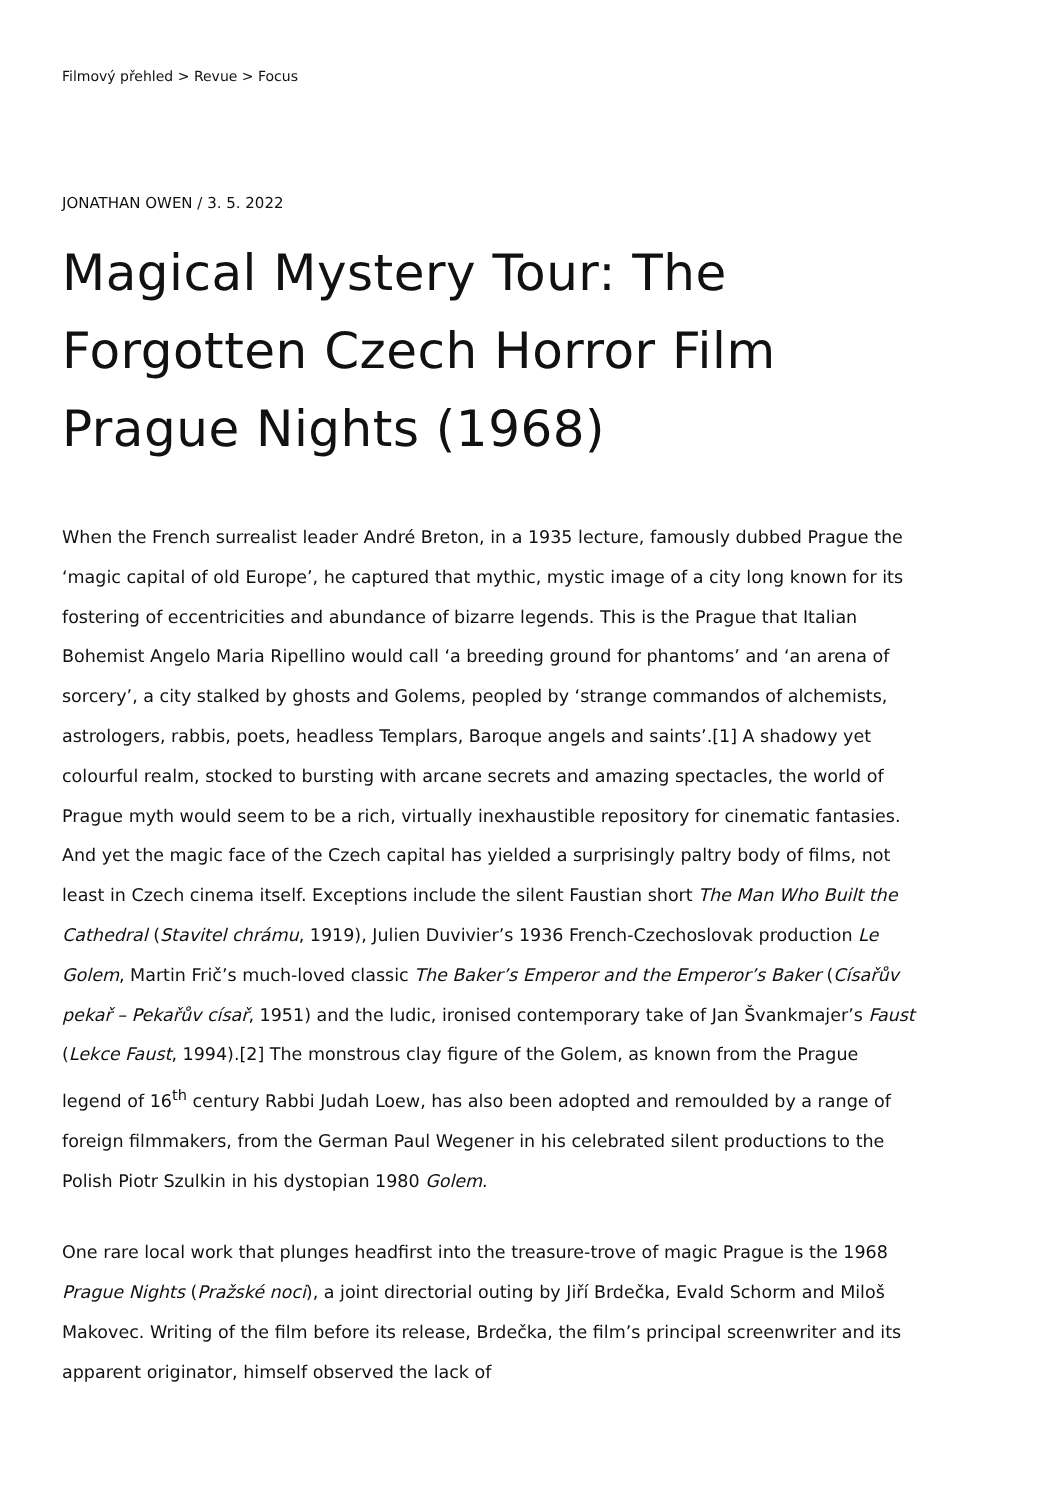Filmový přehled > Revue > Focus
JONATHAN OWEN / 3. 5. 2022
Magical Mystery Tour: The Forgotten Czech Horror Film Prague Nights (1968)
When the French surrealist leader André Breton, in a 1935 lecture, famously dubbed Prague the ‘magic capital of old Europe’, he captured that mythic, mystic image of a city long known for its fostering of eccentricities and abundance of bizarre legends. This is the Prague that Italian Bohemist Angelo Maria Ripellino would call ‘a breeding ground for phantoms’ and ‘an arena of sorcery’, a city stalked by ghosts and Golems, peopled by ‘strange commandos of alchemists, astrologers, rabbis, poets, headless Templars, Baroque angels and saints’.[1] A shadowy yet colourful realm, stocked to bursting with arcane secrets and amazing spectacles, the world of Prague myth would seem to be a rich, virtually inexhaustible repository for cinematic fantasies. And yet the magic face of the Czech capital has yielded a surprisingly paltry body of films, not least in Czech cinema itself. Exceptions include the silent Faustian short The Man Who Built the Cathedral (Stavitel chrámu, 1919), Julien Duvivier’s 1936 French-Czechoslovak production Le Golem, Martin Frič’s much-loved classic The Baker’s Emperor and the Emperor’s Baker (Císařův pekař – Pekařův císař, 1951) and the ludic, ironised contemporary take of Jan Švankmajer’s Faust (Lekce Faust, 1994).[2] The monstrous clay figure of the Golem, as known from the Prague legend of 16<sup>th</sup> century Rabbi Judah Loew, has also been adopted and remoulded by a range of foreign filmmakers, from the German Paul Wegener in his celebrated silent productions to the Polish Piotr Szulkin in his dystopian 1980 Golem.
One rare local work that plunges headfirst into the treasure-trove of magic Prague is the 1968 Prague Nights (Pražské noci), a joint directorial outing by Jiří Brdečka, Evald Schorm and Miloš Makovec. Writing of the film before its release, Brdečka, the film’s principal screenwriter and its apparent originator, himself observed the lack of